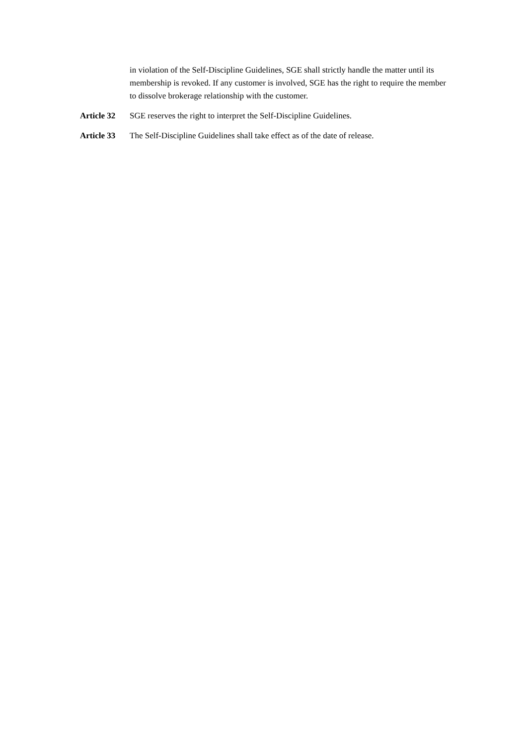in violation of the Self-Discipline Guidelines, SGE shall strictly handle the matter until its membership is revoked. If any customer is involved, SGE has the right to require the member to dissolve brokerage relationship with the customer.
Article 32 SGE reserves the right to interpret the Self-Discipline Guidelines.
Article 33 The Self-Discipline Guidelines shall take effect as of the date of release.